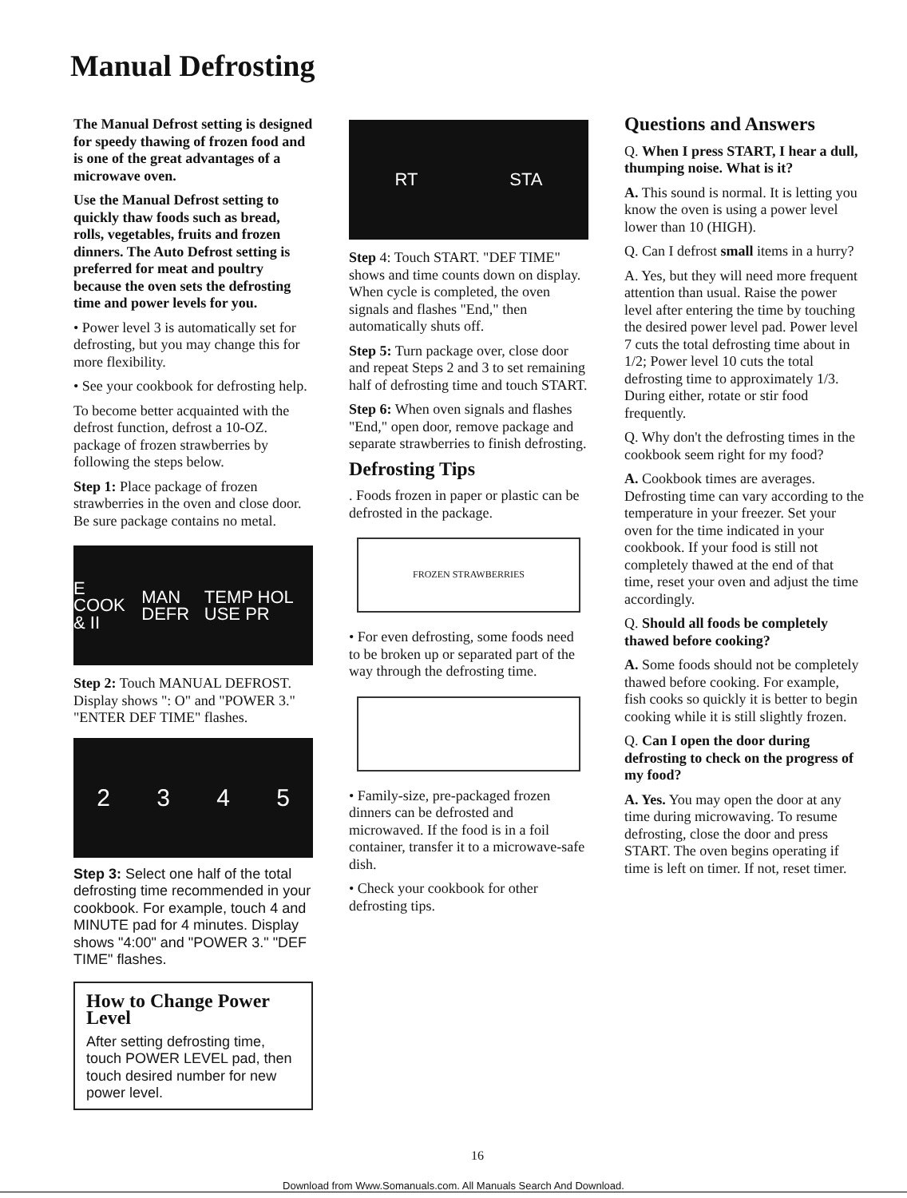Manual Defrosting
The Manual Defrost setting is designed for speedy thawing of frozen food and is one of the great advantages of a microwave oven.
Use the Manual Defrost setting to quickly thaw foods such as bread, rolls, vegetables, fruits and frozen dinners. The Auto Defrost setting is preferred for meat and poultry because the oven sets the defrosting time and power levels for you.
• Power level 3 is automatically set for defrosting, but you may change this for more flexibility.
• See your cookbook for defrosting help.
To become better acquainted with the defrost function, defrost a 10-OZ. package of frozen strawberries by following the steps below.
Step 1: Place package of frozen strawberries in the oven and close door. Be sure package contains no metal.
E COOK & II MAN DEFR TEMP HOL USE PR
Step 2: Touch MANUAL DEFROST. Display shows ": O" and "POWER 3." "ENTER DEF TIME" flashes.
2345
Step 3: Select one half of the total defrosting time recommended in your cookbook. For example, touch 4 and MINUTE pad for 4 minutes. Display shows "4:00" and "POWER 3." "DEF TIME" flashes.
How to Change Power Level
After setting defrosting time, touch POWER LEVEL pad, then touch desired number for new power level.
RT STA
Step 4: Touch START. "DEF TIME" shows and time counts down on display. When cycle is completed, the oven signals and flashes "End," then automatically shuts off.
Step 5: Turn package over, close door and repeat Steps 2 and 3 to set remaining half of defrosting time and touch START.
Step 6: When oven signals and flashes "End," open door, remove package and separate strawberries to finish defrosting.
Defrosting Tips
. Foods frozen in paper or plastic can be defrosted in the package.
FROZEN STRAWBERRIES
• For even defrosting, some foods need to be broken up or separated part of the way through the defrosting time.
• Family-size, pre-packaged frozen dinners can be defrosted and microwaved. If the food is in a foil container, transfer it to a microwave-safe dish.
• Check your cookbook for other defrosting tips.
Questions and Answers
Q. When I press START, I hear a dull, thumping noise. What is it?
A. This sound is normal. It is letting you know the oven is using a power level lower than 10 (HIGH).
Q. Can I defrost small items in a hurry?
A. Yes, but they will need more frequent attention than usual. Raise the power level after entering the time by touching the desired power level pad. Power level 7 cuts the total defrosting time about in 1/2; Power level 10 cuts the total defrosting time to approximately 1/3. During either, rotate or stir food frequently.
Q. Why don't the defrosting times in the cookbook seem right for my food?
A. Cookbook times are averages. Defrosting time can vary according to the temperature in your freezer. Set your oven for the time indicated in your cookbook. If your food is still not completely thawed at the end of that time, reset your oven and adjust the time accordingly.
Q. Should all foods be completely thawed before cooking?
A. Some foods should not be completely thawed before cooking. For example, fish cooks so quickly it is better to begin cooking while it is still slightly frozen.
Q. Can I open the door during defrosting to check on the progress of my food?
A. Yes. You may open the door at any time during microwaving. To resume defrosting, close the door and press START. The oven begins operating if time is left on timer. If not, reset timer.
16
Download from Www.Somanuals.com. All Manuals Search And Download.